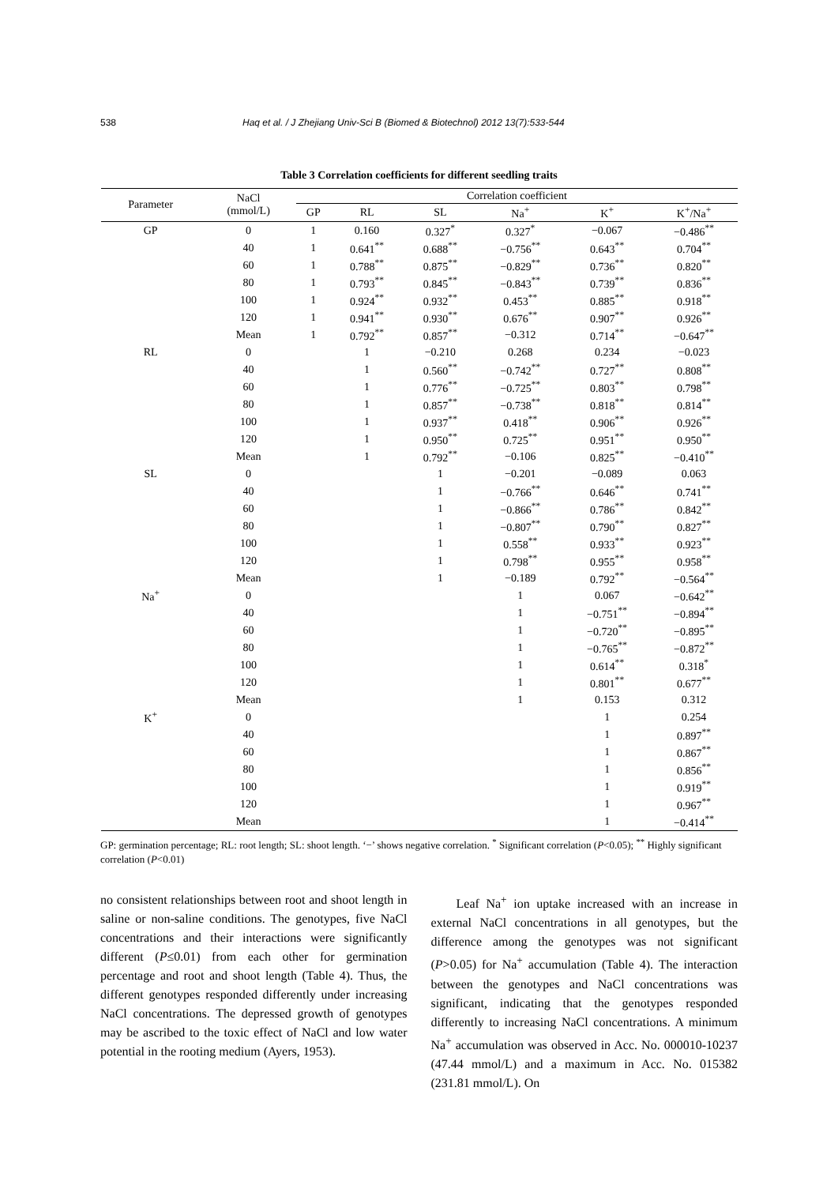538 Haq et al. / J Zhejiang Univ-Sci B (Biomed & Biotechnol) 2012 13(7):533-544
Table 3 Correlation coefficients for different seedling traits
| Parameter | NaCl (mmol/L) | Correlation coefficient | | | | | |
| --- | --- | --- | --- | --- | --- | --- | --- |
| | | GP | RL | SL | Na<sup>+</sup> | K<sup>+</sup> | K<sup>+</sup>/Na<sup>+</sup> |
| GP | 0 | 1 | 0.160 | 0.327<sup>*</sup> | 0.327<sup>*</sup> | −0.067 | −0.486<sup>**</sup> |
| | 40 | 1 | 0.641<sup>**</sup> | 0.688<sup>**</sup> | −0.756<sup>**</sup> | 0.643<sup>**</sup> | 0.704<sup>**</sup> |
| | 60 | 1 | 0.788<sup>**</sup> | 0.875<sup>**</sup> | −0.829<sup>**</sup> | 0.736<sup>**</sup> | 0.820<sup>**</sup> |
| | 80 | 1 | 0.793<sup>**</sup> | 0.845<sup>**</sup> | −0.843<sup>**</sup> | 0.739<sup>**</sup> | 0.836<sup>**</sup> |
| | 100 | 1 | 0.924<sup>**</sup> | 0.932<sup>**</sup> | 0.453<sup>**</sup> | 0.885<sup>**</sup> | 0.918<sup>**</sup> |
| | 120 | 1 | 0.941<sup>**</sup> | 0.930<sup>**</sup> | 0.676<sup>**</sup> | 0.907<sup>**</sup> | 0.926<sup>**</sup> |
| | Mean | 1 | 0.792<sup>**</sup> | 0.857<sup>**</sup> | −0.312 | 0.714<sup>**</sup> | −0.647<sup>**</sup> |
| RL | 0 | | 1 | −0.210 | 0.268 | 0.234 | −0.023 |
| | 40 | | 1 | 0.560<sup>**</sup> | −0.742<sup>**</sup> | 0.727<sup>**</sup> | 0.808<sup>**</sup> |
| | 60 | | 1 | 0.776<sup>**</sup> | −0.725<sup>**</sup> | 0.803<sup>**</sup> | 0.798<sup>**</sup> |
| | 80 | | 1 | 0.857<sup>**</sup> | −0.738<sup>**</sup> | 0.818<sup>**</sup> | 0.814<sup>**</sup> |
| | 100 | | 1 | 0.937<sup>**</sup> | 0.418<sup>**</sup> | 0.906<sup>**</sup> | 0.926<sup>**</sup> |
| | 120 | | 1 | 0.950<sup>**</sup> | 0.725<sup>**</sup> | 0.951<sup>**</sup> | 0.950<sup>**</sup> |
| | Mean | | 1 | 0.792<sup>**</sup> | −0.106 | 0.825<sup>**</sup> | −0.410<sup>**</sup> |
| SL | 0 | | | 1 | −0.201 | −0.089 | 0.063 |
| | 40 | | | 1 | −0.766<sup>**</sup> | 0.646<sup>**</sup> | 0.741<sup>**</sup> |
| | 60 | | | 1 | −0.866<sup>**</sup> | 0.786<sup>**</sup> | 0.842<sup>**</sup> |
| | 80 | | | 1 | −0.807<sup>**</sup> | 0.790<sup>**</sup> | 0.827<sup>**</sup> |
| | 100 | | | 1 | 0.558<sup>**</sup> | 0.933<sup>**</sup> | 0.923<sup>**</sup> |
| | 120 | | | 1 | 0.798<sup>**</sup> | 0.955<sup>**</sup> | 0.958<sup>**</sup> |
| | Mean | | | 1 | −0.189 | 0.792<sup>**</sup> | −0.564<sup>**</sup> |
| Na<sup>+</sup> | 0 | | | | 1 | 0.067 | −0.642<sup>**</sup> |
| | 40 | | | | 1 | −0.751<sup>**</sup> | −0.894<sup>**</sup> |
| | 60 | | | | 1 | −0.720<sup>**</sup> | −0.895<sup>**</sup> |
| | 80 | | | | 1 | −0.765<sup>**</sup> | −0.872<sup>**</sup> |
| | 100 | | | | 1 | 0.614<sup>**</sup> | 0.318<sup>*</sup> |
| | 120 | | | | 1 | 0.801<sup>**</sup> | 0.677<sup>**</sup> |
| | Mean | | | | 1 | 0.153 | 0.312 |
| K<sup>+</sup> | 0 | | | | | 1 | 0.254 |
| | 40 | | | | | 1 | 0.897<sup>**</sup> |
| | 60 | | | | | 1 | 0.867<sup>**</sup> |
| | 80 | | | | | 1 | 0.856<sup>**</sup> |
| | 100 | | | | | 1 | 0.919<sup>**</sup> |
| | 120 | | | | | 1 | 0.967<sup>**</sup> |
| | Mean | | | | | 1 | −0.414<sup>**</sup> |
GP: germination percentage; RL: root length; SL: shoot length. ‘−’ shows negative correlation. <sup>*</sup> Significant correlation (P<0.05); <sup>**</sup> Highly significant correlation (P<0.01)
no consistent relationships between root and shoot length in saline or non-saline conditions. The genotypes, five NaCl concentrations and their interactions were significantly different (P≤0.01) from each other for germination percentage and root and shoot length (Table 4). Thus, the different genotypes responded differently under increasing NaCl concentrations. The depressed growth of genotypes may be ascribed to the toxic effect of NaCl and low water potential in the rooting medium (Ayers, 1953).
Leaf Na<sup>+</sup> ion uptake increased with an increase in external NaCl concentrations in all genotypes, but the difference among the genotypes was not significant (P>0.05) for Na<sup>+</sup> accumulation (Table 4). The interaction between the genotypes and NaCl concentrations was significant, indicating that the genotypes responded differently to increasing NaCl concentrations. A minimum Na<sup>+</sup> accumulation was observed in Acc. No. 000010-10237 (47.44 mmol/L) and a maximum in Acc. No. 015382 (231.81 mmol/L). On